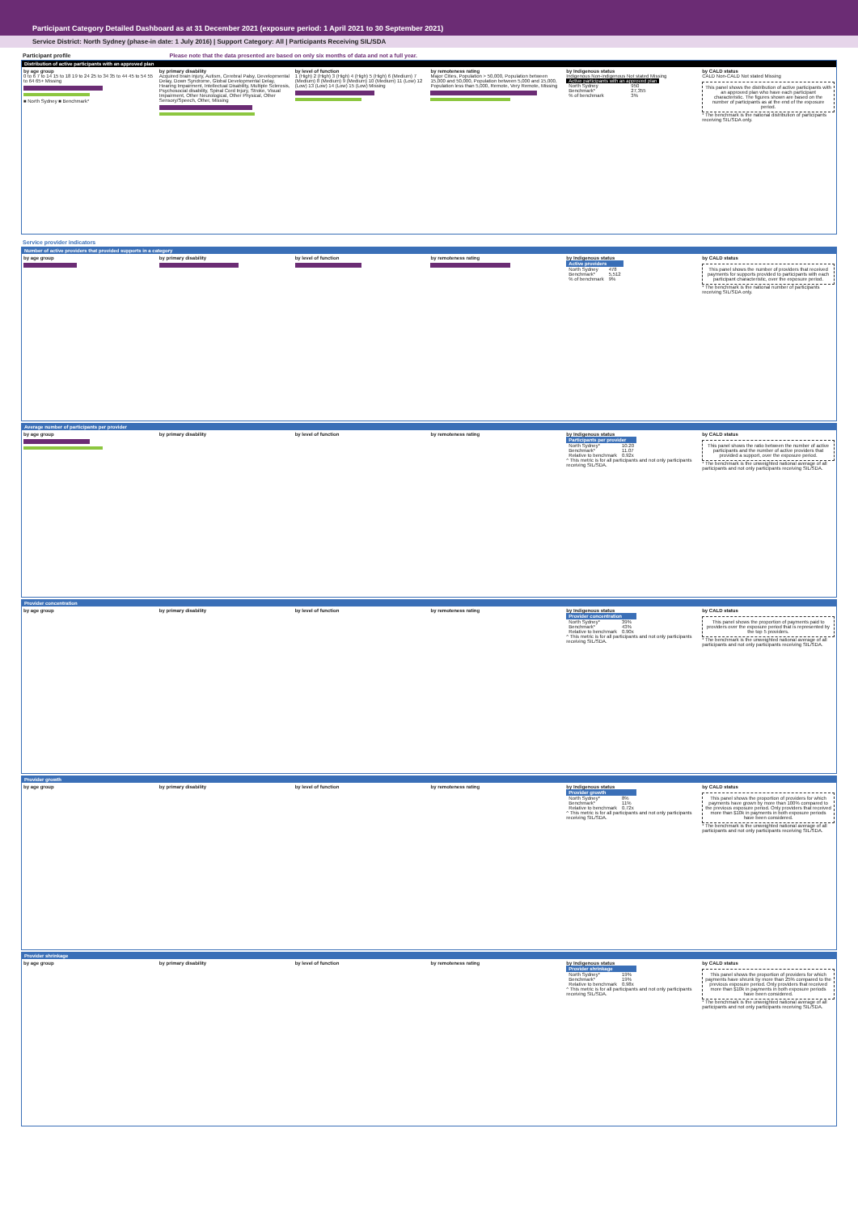Participant Category Detailed Dashboard as at 31 December 2021 (exposure period: 1 April 2021 to 30 September 2021)
Service District: North Sydney (phase-in date: 1 July 2016) | Support Category: All | Participants Receiving SIL/SDA
Participant profile Please note that the data presented are based on only six months of data and not a full year.
Distribution of active participants with an approved plan
by age group
0 to 6 7 to 14 15 to 18 19 to 24 25 to 34 35 to 44 45 to 54 55 to 64 65+ Missing
■ North Sydney ■ Benchmark*
by primary disability
Acquired brain injury, Autism, Cerebral Palsy, Developmental Delay, Down Syndrome, Global Developmental Delay, Hearing Impairment, Intellectual Disability, Multiple Sclerosis, Psychosocial disability, Spinal Cord Injury, Stroke, Visual Impairment, Other Neurological, Other Physical, Other Sensory/Speech, Other, Missing
by level of function
1 (High) 2 (High) 3 (High) 4 (High) 5 (High) 6 (Medium) 7 (Medium) 8 (Medium) 9 (Medium) 10 (Medium) 11 (Low) 12 (Low) 13 (Low) 14 (Low) 15 (Low) Missing
by remoteness rating
Major Cities, Population > 50,000, Population between 15,000 and 50,000, Population between 5,000 and 15,000, Population less than 5,000, Remote, Very Remote, Missing
by Indigenous status
Indigenous Non-indigenous Not stated Missing
| Active participants with an approved plan | |
| North Sydney | 950 |
| Benchmark* | 27,355 |
| % of benchmark | 3% |
by CALD status
CALD Non-CALD Not stated Missing
This panel shows the distribution of active participants with an approved plan who have each participant characteristic. The figures shown are based on the number of participants as at the end of the exposure period.
* The benchmark is the national distribution of participants receiving SIL/SDA only.
Service provider indicators
Number of active providers that provided supports in a category
by age group by primary disability by level of function by remoteness rating by Indigenous status
| Active providers | |
| North Sydney | 478 |
| Benchmark* | 5,512 |
| % of benchmark | 9% |
by CALD status
This panel shows the number of providers that received payments for supports provided to participants with each participant characteristic, over the exposure period.
* The benchmark is the national number of participants receiving SIL/SDA only.
Average number of participants per provider
by age group by primary disability by level of function by remoteness rating by Indigenous status
| Participants per provider | |
| North Sydney* | 10.20 |
| Benchmark* | 11.07 |
| Relative to benchmark | 0.92x |
^ This metric is for all participants and not only participants receiving SIL/SDA.
by CALD status
This panel shows the ratio between the number of active participants and the number of active providers that provided a support, over the exposure period.
* The benchmark is the unweighted national average of all participants and not only participants receiving SIL/SDA.
Provider concentration
by age group by primary disability by level of function by remoteness rating by Indigenous status
| Provider concentration | |
| North Sydney* | 39% |
| Benchmark* | 43% |
| Relative to benchmark | 0.90x |
^ This metric is for all participants and not only participants receiving SIL/SDA.
by CALD status
This panel shows the proportion of payments paid to providers over the exposure period that is represented by the top 5 providers.
* The benchmark is the unweighted national average of all participants and not only participants receiving SIL/SDA.
Provider growth
by age group by primary disability by level of function by remoteness rating by Indigenous status
| Provider growth | |
| North Sydney* | 8% |
| Benchmark* | 11% |
| Relative to benchmark | 0.72x |
^ This metric is for all participants and not only participants receiving SIL/SDA.
by CALD status
This panel shows the proportion of providers for which payments have grown by more than 100% compared to the previous exposure period. Only providers that received more than $10k in payments in both exposure periods have been considered.
* The benchmark is the unweighted national average of all participants and not only participants receiving SIL/SDA.
Provider shrinkage
by age group by primary disability by level of function by remoteness rating by Indigenous status
| Provider shrinkage | |
| North Sydney* | 19% |
| Benchmark* | 19% |
| Relative to benchmark | 0.98x |
^ This metric is for all participants and not only participants receiving SIL/SDA.
by CALD status
This panel shows the proportion of providers for which payments have shrunk by more than 25% compared to the previous exposure period. Only providers that received more than $10k in payments in both exposure periods have been considered.
* The benchmark is the unweighted national average of all participants and not only participants receiving SIL/SDA.